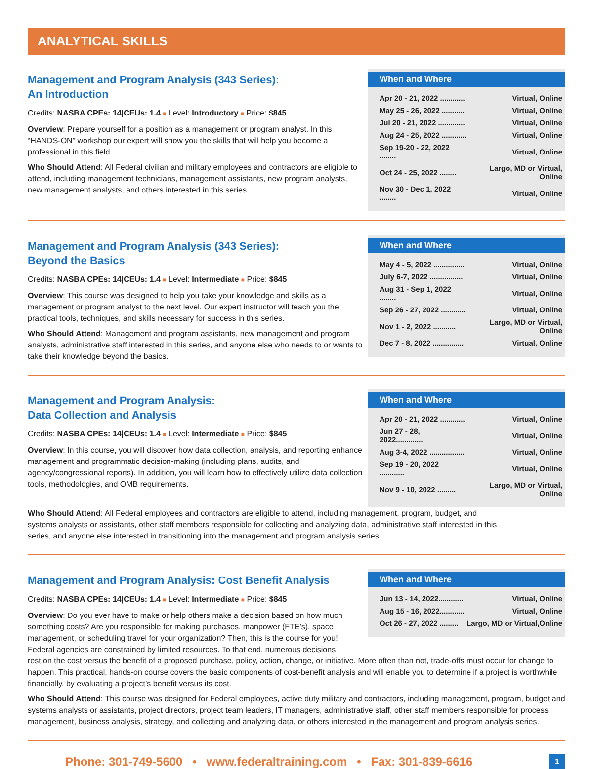ANALYTICAL SKILLS
Management and Program Analysis (343 Series):
An Introduction
Credits: NASBA CPEs: 14|CEUs: 1.4 ■ Level: Introductory ■ Price: $845
Overview: Prepare yourself for a position as a management or program analyst. In this “HANDS-ON” workshop our expert will show you the skills that will help you become a professional in this field.
Who Should Attend: All Federal civilian and military employees and contractors are eligible to attend, including management technicians, management assistants, new program analysts, new management analysts, and others interested in this series.
When and Where
| Apr 20 - 21, 2022 ............ | Virtual, Online |
| May 25 - 26, 2022 ........... | Virtual, Online |
| Jul 20 - 21, 2022 ............. | Virtual, Online |
| Aug 24 - 25, 2022 ............ | Virtual, Online |
| Sep 19-20 - 22, 2022 ........ | Virtual, Online |
| Oct 24 - 25, 2022 ........ | Largo, MD or Virtual, Online |
| Nov 30 - Dec 1, 2022 ........ | Virtual, Online |
Management and Program Analysis (343 Series):
Beyond the Basics
Credits: NASBA CPEs: 14|CEUs: 1.4 ■ Level: Intermediate ■ Price: $845
Overview: This course was designed to help you take your knowledge and skills as a management or program analyst to the next level. Our expert instructor will teach you the practical tools, techniques, and skills necessary for success in this series.
Who Should Attend: Management and program assistants, new management and program analysts, administrative staff interested in this series, and anyone else who needs to or wants to take their knowledge beyond the basics.
When and Where
| May 4 - 5, 2022 ............... | Virtual, Online |
| July 6-7, 2022 ................ | Virtual, Online |
| Aug 31 - Sep 1, 2022 ........ | Virtual, Online |
| Sep 26 - 27, 2022 ............ | Virtual, Online |
| Nov 1 - 2, 2022 ........... | Largo, MD or Virtual, Online |
| Dec 7 - 8, 2022 ............... | Virtual, Online |
Management and Program Analysis:
Data Collection and Analysis
Credits: NASBA CPEs: 14|CEUs: 1.4 ■ Level: Intermediate ■ Price: $845
Overview: In this course, you will discover how data collection, analysis, and reporting enhance management and programmatic decision-making (including plans, audits, and agency/congressional reports). In addition, you will learn how to effectively utilize data collection tools, methodologies, and OMB requirements.
When and Where
| Apr 20 - 21, 2022 ............ | Virtual, Online |
| Jun 27 - 28, 2022............. | Virtual, Online |
| Aug 3-4, 2022 ................. | Virtual, Online |
| Sep 19 - 20, 2022 ............ | Virtual, Online |
| Nov 9 - 10, 2022 ......... | Largo, MD or Virtual, Online |
Who Should Attend: All Federal employees and contractors are eligible to attend, including management, program, budget, and systems analysts or assistants, other staff members responsible for collecting and analyzing data, administrative staff interested in this series, and anyone else interested in transitioning into the management and program analysis series.
Management and Program Analysis: Cost Benefit Analysis
Credits: NASBA CPEs: 14|CEUs: 1.4 ■ Level: Intermediate ■ Price: $845
Overview: Do you ever have to make or help others make a decision based on how much something costs? Are you responsible for making purchases, manpower (FTE’s), space management, or scheduling travel for your organization? Then, this is the course for you! Federal agencies are constrained by limited resources. To that end, numerous decisions
When and Where
| Jun 13 - 14, 2022............ | Virtual, Online |
| Aug 15 - 16, 2022............ | Virtual, Online |
| Oct 26 - 27, 2022 ......... | Largo, MD or Virtual,Online |
rest on the cost versus the benefit of a proposed purchase, policy, action, change, or initiative. More often than not, trade-offs must occur for change to happen. This practical, hands-on course covers the basic components of cost-benefit analysis and will enable you to determine if a project is worthwhile financially, by evaluating a project’s benefit versus its cost.
Who Should Attend: This course was designed for Federal employees, active duty military and contractors, including management, program, budget and systems analysts or assistants, project directors, project team leaders, IT managers, administrative staff, other staff members responsible for process management, business analysis, strategy, and collecting and analyzing data, or others interested in the management and program analysis series.
Phone: 301-749-5600 • www.federaltraining.com • Fax: 301-839-6616 1